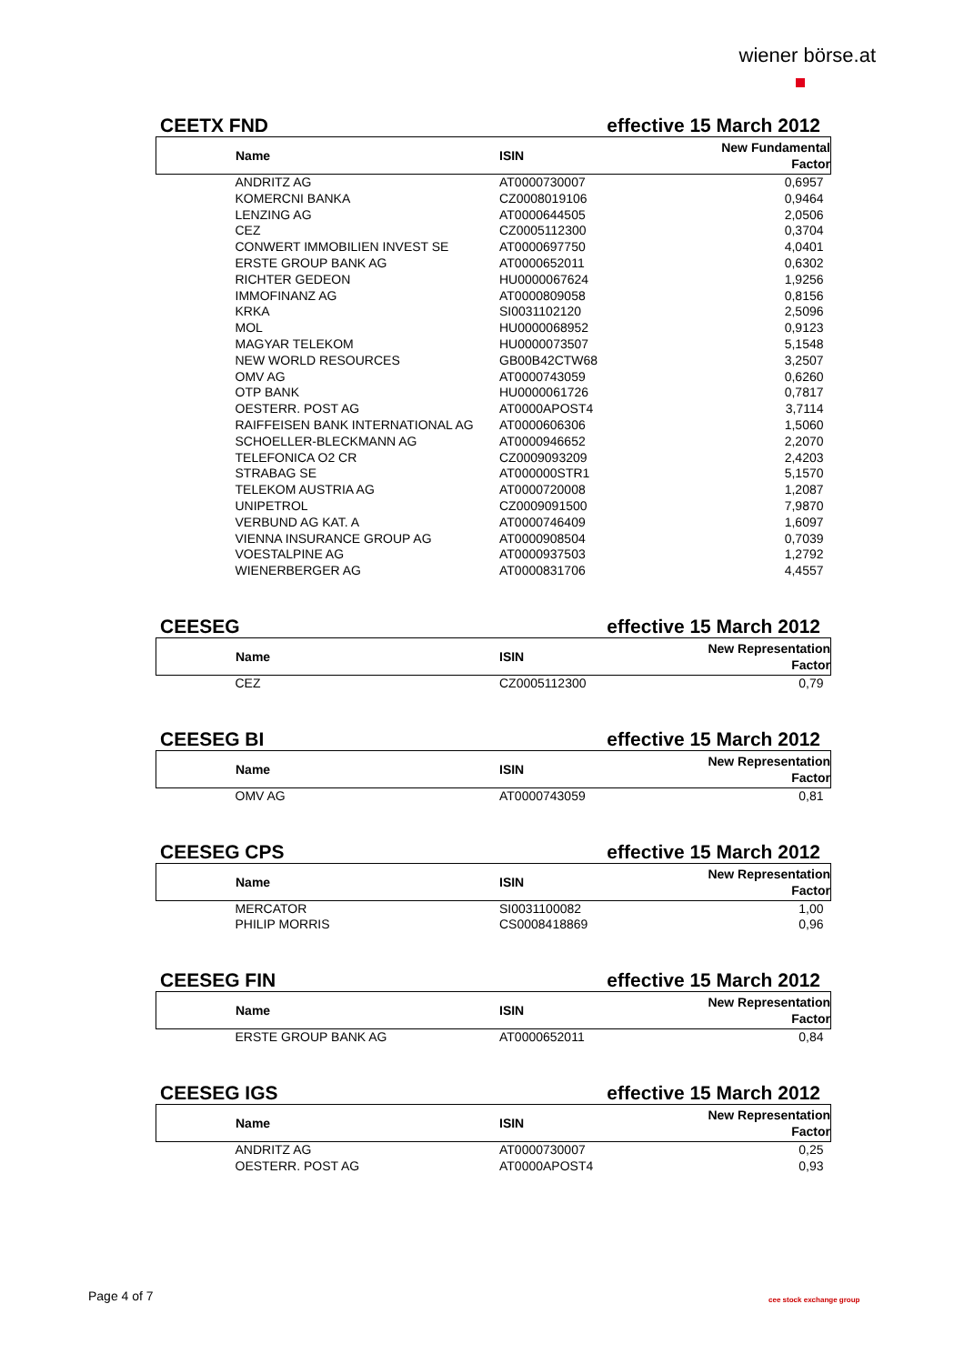wiener börse.at
CEETX FND effective 15 March 2012
| Name | ISIN | New Fundamental Factor |
| --- | --- | --- |
| ANDRITZ AG | AT0000730007 | 0,6957 |
| KOMERCNI BANKA | CZ0008019106 | 0,9464 |
| LENZING AG | AT0000644505 | 2,0506 |
| CEZ | CZ0005112300 | 0,3704 |
| CONWERT IMMOBILIEN INVEST SE | AT0000697750 | 4,0401 |
| ERSTE GROUP BANK AG | AT0000652011 | 0,6302 |
| RICHTER GEDEON | HU0000067624 | 1,9256 |
| IMMOFINANZ AG | AT0000809058 | 0,8156 |
| KRKA | SI0031102120 | 2,5096 |
| MOL | HU0000068952 | 0,9123 |
| MAGYAR TELEKOM | HU0000073507 | 5,1548 |
| NEW WORLD RESOURCES | GB00B42CTW68 | 3,2507 |
| OMV AG | AT0000743059 | 0,6260 |
| OTP BANK | HU0000061726 | 0,7817 |
| OESTERR. POST AG | AT0000APOST4 | 3,7114 |
| RAIFFEISEN BANK INTERNATIONAL AG | AT0000606306 | 1,5060 |
| SCHOELLER-BLECKMANN AG | AT0000946652 | 2,2070 |
| TELEFONICA O2 CR | CZ0009093209 | 2,4203 |
| STRABAG SE | AT000000STR1 | 5,1570 |
| TELEKOM AUSTRIA AG | AT0000720008 | 1,2087 |
| UNIPETROL | CZ0009091500 | 7,9870 |
| VERBUND AG KAT. A | AT0000746409 | 1,6097 |
| VIENNA INSURANCE GROUP AG | AT0000908504 | 0,7039 |
| VOESTALPINE AG | AT0000937503 | 1,2792 |
| WIENERBERGER AG | AT0000831706 | 4,4557 |
CEESEG effective 15 March 2012
| Name | ISIN | New Representation Factor |
| --- | --- | --- |
| CEZ | CZ0005112300 | 0,79 |
CEESEG BI effective 15 March 2012
| Name | ISIN | New Representation Factor |
| --- | --- | --- |
| OMV AG | AT0000743059 | 0,81 |
CEESEG CPS effective 15 March 2012
| Name | ISIN | New Representation Factor |
| --- | --- | --- |
| MERCATOR | SI0031100082 | 1,00 |
| PHILIP MORRIS | CS0008418869 | 0,96 |
CEESEG FIN effective 15 March 2012
| Name | ISIN | New Representation Factor |
| --- | --- | --- |
| ERSTE GROUP BANK AG | AT0000652011 | 0,84 |
CEESEG IGS effective 15 March 2012
| Name | ISIN | New Representation Factor |
| --- | --- | --- |
| ANDRITZ AG | AT0000730007 | 0,25 |
| OESTERR. POST AG | AT0000APOST4 | 0,93 |
Page 4 of 7 cee stock exchange group